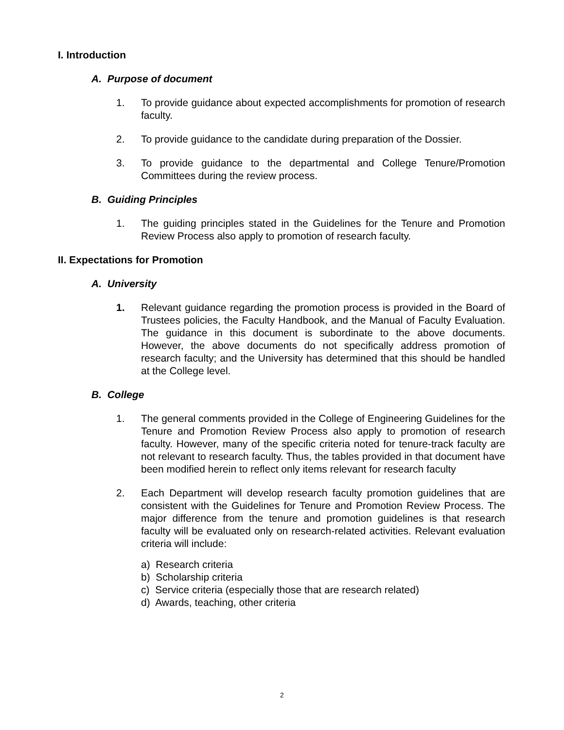I. Introduction
A. Purpose of document
1. To provide guidance about expected accomplishments for promotion of research faculty.
2. To provide guidance to the candidate during preparation of the Dossier.
3. To provide guidance to the departmental and College Tenure/Promotion Committees during the review process.
B. Guiding Principles
1. The guiding principles stated in the Guidelines for the Tenure and Promotion Review Process also apply to promotion of research faculty.
II. Expectations for Promotion
A. University
1. Relevant guidance regarding the promotion process is provided in the Board of Trustees policies, the Faculty Handbook, and the Manual of Faculty Evaluation. The guidance in this document is subordinate to the above documents. However, the above documents do not specifically address promotion of research faculty; and the University has determined that this should be handled at the College level.
B. College
1. The general comments provided in the College of Engineering Guidelines for the Tenure and Promotion Review Process also apply to promotion of research faculty. However, many of the specific criteria noted for tenure-track faculty are not relevant to research faculty. Thus, the tables provided in that document have been modified herein to reflect only items relevant for research faculty
2. Each Department will develop research faculty promotion guidelines that are consistent with the Guidelines for Tenure and Promotion Review Process. The major difference from the tenure and promotion guidelines is that research faculty will be evaluated only on research-related activities. Relevant evaluation criteria will include:
a) Research criteria
b) Scholarship criteria
c) Service criteria (especially those that are research related)
d) Awards, teaching, other criteria
2